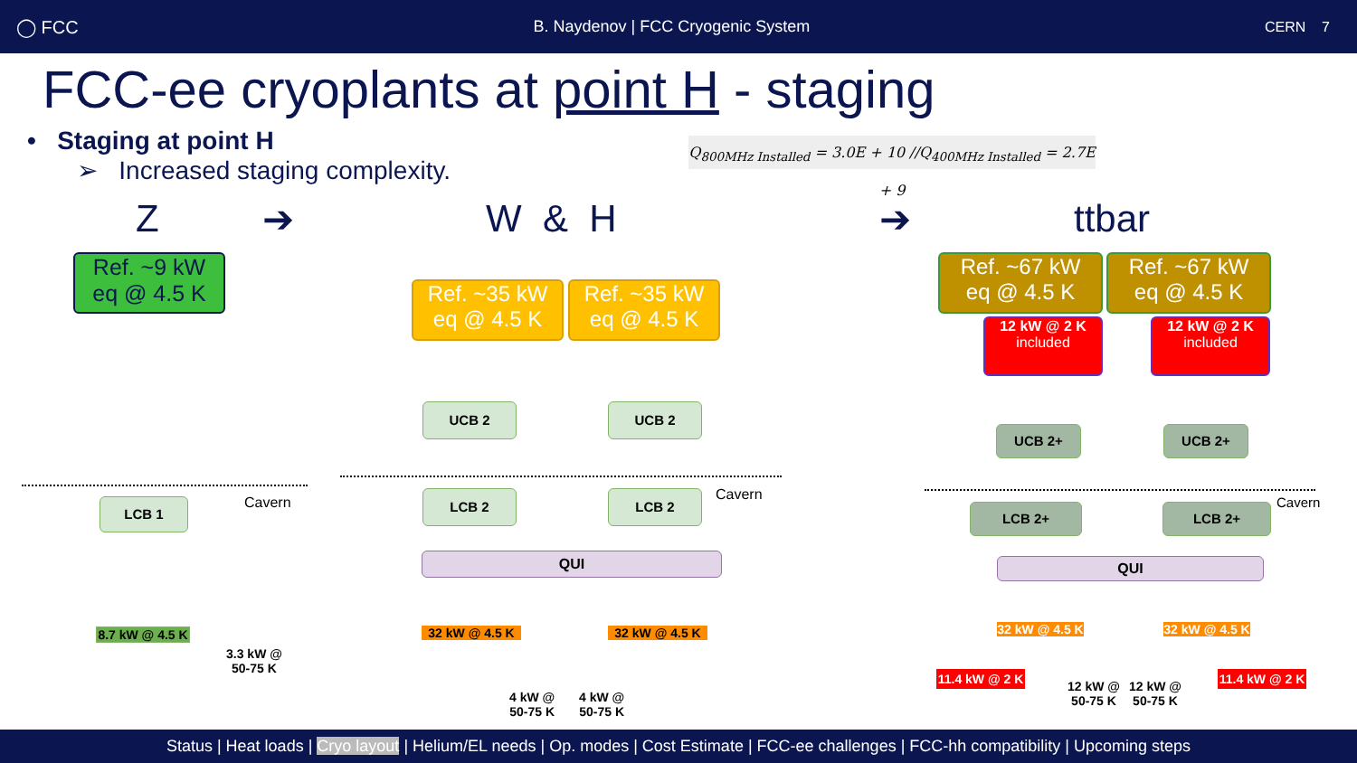◯ FCC B. Naydenov | FCC Cryogenic System CERN 7
FCC-ee cryoplants at point H - staging
• Staging at point H
➢ Increased staging complexity.
Q<sub>800MHz Installed</sub> = 3.0E + 10 //Q<sub>400MHz Installed</sub> = 2.7E + 9
Z ➔ W & H ➔ ttbar
Ref. ~9 kW
eq @ 4.5 K
Ref. ~35 kW
eq @ 4.5 K
Ref. ~35 kW
eq @ 4.5 K
Ref. ~67 kW
eq @ 4.5 K
Ref. ~67 kW
eq @ 4.5 K
12 kW @ 2 K
included
12 kW @ 2 K
included
LCB 1
UCB 2 UCB 2
LCB 2 LCB 2
UCB 2+ UCB 2+
LCB 2+ LCB 2+
QUI QUI
Cavern Cavern Cavern
8.7 kW @ 4.5 K
32 kW @ 4.5 K 32 kW @ 4.5 K
32 kW @ 4.5 K
32 kW @ 4.5 K
11.4 kW @ 2 K
11.4 kW @ 2 K
3.3 kW @
50-75 K
4 kW @
50-75 K
4 kW @
50-75 K
12 kW @
50-75 K
12 kW @
50-75 K
Status | Heat loads | Cryo layout | Helium/EL needs | Op. modes | Cost Estimate | FCC-ee challenges | FCC-hh compatibility | Upcoming steps